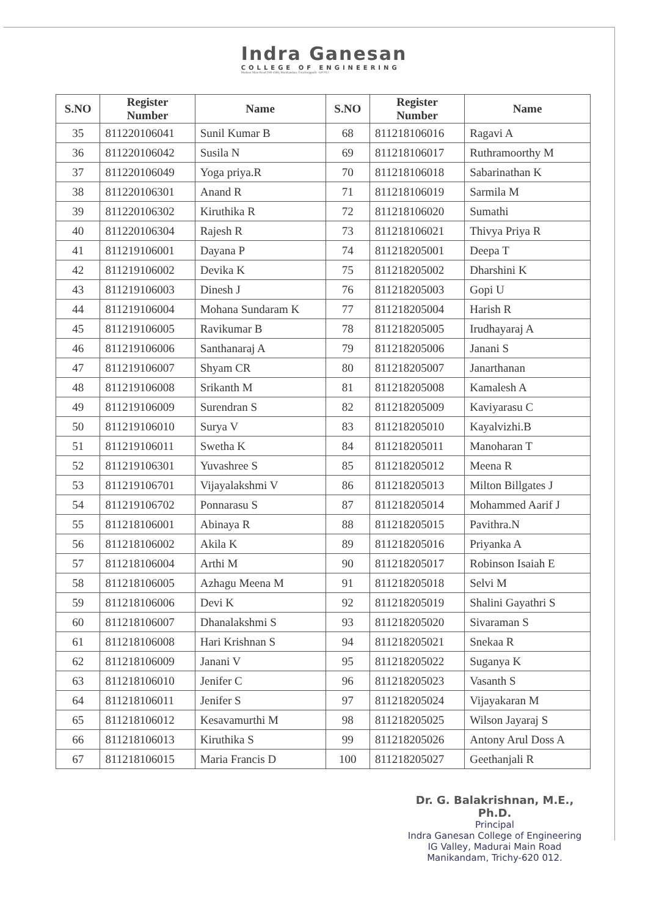Indra Ganesan
COLLEGE OF ENGINEERING
Madurai Main Road (NH-45B), Manikandam, Tiruchirappalli - 620 012
| S.NO | Register Number | Name | S.NO | Register Number | Name |
| --- | --- | --- | --- | --- | --- |
| 35 | 811220106041 | Sunil Kumar B | 68 | 811218106016 | Ragavi A |
| 36 | 811220106042 | Susila N | 69 | 811218106017 | Ruthramoorthy M |
| 37 | 811220106049 | Yoga priya.R | 70 | 811218106018 | Sabarinathan K |
| 38 | 811220106301 | Anand R | 71 | 811218106019 | Sarmila M |
| 39 | 811220106302 | Kiruthika R | 72 | 811218106020 | Sumathi |
| 40 | 811220106304 | Rajesh R | 73 | 811218106021 | Thivya Priya R |
| 41 | 811219106001 | Dayana P | 74 | 811218205001 | Deepa T |
| 42 | 811219106002 | Devika K | 75 | 811218205002 | Dharshini K |
| 43 | 811219106003 | Dinesh J | 76 | 811218205003 | Gopi U |
| 44 | 811219106004 | Mohana Sundaram K | 77 | 811218205004 | Harish R |
| 45 | 811219106005 | Ravikumar B | 78 | 811218205005 | Irudhayaraj A |
| 46 | 811219106006 | Santhanaraj A | 79 | 811218205006 | Janani S |
| 47 | 811219106007 | Shyam CR | 80 | 811218205007 | Janarthanan |
| 48 | 811219106008 | Srikanth M | 81 | 811218205008 | Kamalesh A |
| 49 | 811219106009 | Surendran S | 82 | 811218205009 | Kaviyarasu C |
| 50 | 811219106010 | Surya V | 83 | 811218205010 | Kayalvizhi.B |
| 51 | 811219106011 | Swetha K | 84 | 811218205011 | Manoharan T |
| 52 | 811219106301 | Yuvashree S | 85 | 811218205012 | Meena R |
| 53 | 811219106701 | Vijayalakshmi V | 86 | 811218205013 | Milton Billgates J |
| 54 | 811219106702 | Ponnarasu S | 87 | 811218205014 | Mohammed Aarif J |
| 55 | 811218106001 | Abinaya R | 88 | 811218205015 | Pavithra.N |
| 56 | 811218106002 | Akila K | 89 | 811218205016 | Priyanka A |
| 57 | 811218106004 | Arthi M | 90 | 811218205017 | Robinson Isaiah E |
| 58 | 811218106005 | Azhagu Meena M | 91 | 811218205018 | Selvi M |
| 59 | 811218106006 | Devi K | 92 | 811218205019 | Shalini Gayathri S |
| 60 | 811218106007 | Dhanalakshmi S | 93 | 811218205020 | Sivaraman S |
| 61 | 811218106008 | Hari Krishnan S | 94 | 811218205021 | Snekaa R |
| 62 | 811218106009 | Janani V | 95 | 811218205022 | Suganya K |
| 63 | 811218106010 | Jenifer C | 96 | 811218205023 | Vasanth S |
| 64 | 811218106011 | Jenifer S | 97 | 811218205024 | Vijayakaran M |
| 65 | 811218106012 | Kesavamurthi M | 98 | 811218205025 | Wilson Jayaraj S |
| 66 | 811218106013 | Kiruthika S | 99 | 811218205026 | Antony Arul Doss A |
| 67 | 811218106015 | Maria Francis D | 100 | 811218205027 | Geethanjali R |
Dr. G. Balakrishnan, M.E., Ph.D.
Principal
Indra Ganesan College of Engineering
IG Valley, Madurai Main Road
Manikandam, Trichy-620 012.